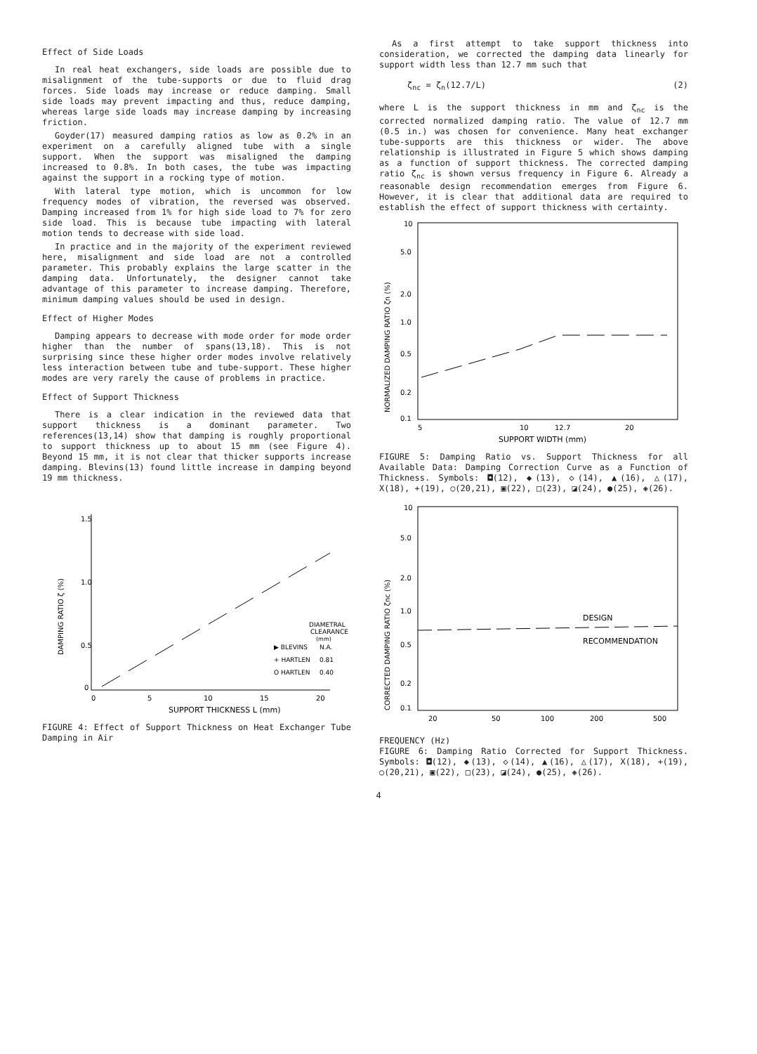Effect of Side Loads
In real heat exchangers, side loads are possible due to misalignment of the tube-supports or due to fluid drag forces. Side loads may increase or reduce damping. Small side loads may prevent impacting and thus, reduce damping, whereas large side loads may increase damping by increasing friction.
Goyder(17) measured damping ratios as low as 0.2% in an experiment on a carefully aligned tube with a single support. When the support was misaligned the damping increased to 0.8%. In both cases, the tube was impacting against the support in a rocking type of motion.
With lateral type motion, which is uncommon for low frequency modes of vibration, the reversed was observed. Damping increased from 1% for high side load to 7% for zero side load. This is because tube impacting with lateral motion tends to decrease with side load.
In practice and in the majority of the experiment reviewed here, misalignment and side load are not a controlled parameter. This probably explains the large scatter in the damping data. Unfortunately, the designer cannot take advantage of this parameter to increase damping. Therefore, minimum damping values should be used in design.
Effect of Higher Modes
Damping appears to decrease with mode order for mode order higher than the number of spans(13,18). This is not surprising since these higher order modes involve relatively less interaction between tube and tube-support. These higher modes are very rarely the cause of problems in practice.
Effect of Support Thickness
There is a clear indication in the reviewed data that support thickness is a dominant parameter. Two references(13,14) show that damping is roughly proportional to support thickness up to about 15 mm (see Figure 4). Beyond 15 mm, it is not clear that thicker supports increase damping. Blevins(13) found little increase in damping beyond 19 mm thickness.
1.5
1.0
0.5
0
DAMPING RATIO ζ (%)
0
5
10
15
20
SUPPORT THICKNESS L (mm)
DIAMETRAL
CLEARANCE
(mm)
▶ BLEVINS
N.A.
+ HARTLEN
0.81
O HARTLEN
0.40
FIGURE 4: Effect of Support Thickness on Heat Exchanger Tube Damping in Air
As a first attempt to take support thickness into consideration, we corrected the damping data linearly for support width less than 12.7 mm such that
ζ<sub>nc</sub> = ζ<sub>n</sub>(12.7/L) (2)
where L is the support thickness in mm and ζ<sub>nc</sub> is the corrected normalized damping ratio. The value of 12.7 mm (0.5 in.) was chosen for convenience. Many heat exchanger tube-supports are this thickness or wider. The above relationship is illustrated in Figure 5 which shows damping as a function of support thickness. The corrected damping ratio ζ<sub>nc</sub> is shown versus frequency in Figure 6. Already a reasonable design recommendation emerges from Figure 6. However, it is clear that additional data are required to establish the effect of support thickness with certainty.
10
5.0
2.0
1.0
0.5
0.2
0.1
NORMALIZED DAMPING RATIO ζn (%)
5
10
12.7
20
SUPPORT WIDTH (mm)
FIGURE 5: Damping Ratio vs. Support Thickness for all Available Data: Damping Correction Curve as a Function of Thickness. Symbols: ◘(12), ◆(13), ◇(14), ▲(16), △(17), X(18), +(19), ○(20,21), ▣(22), □(23), ◪(24), ●(25), ◈(26).
10
5.0
2.0
1.0
0.5
0.2
0.1
CORRECTED DAMPING RATIO ζnc (%)
20
50
100
200
500
DESIGN
RECOMMENDATION
FREQUENCY (Hz)
FIGURE 6: Damping Ratio Corrected for Support Thickness. Symbols: ◘(12), ◆(13), ◇(14), ▲(16), △(17), X(18), +(19), ○(20,21), ▣(22), □(23), ◪(24), ●(25), ◈(26).
4